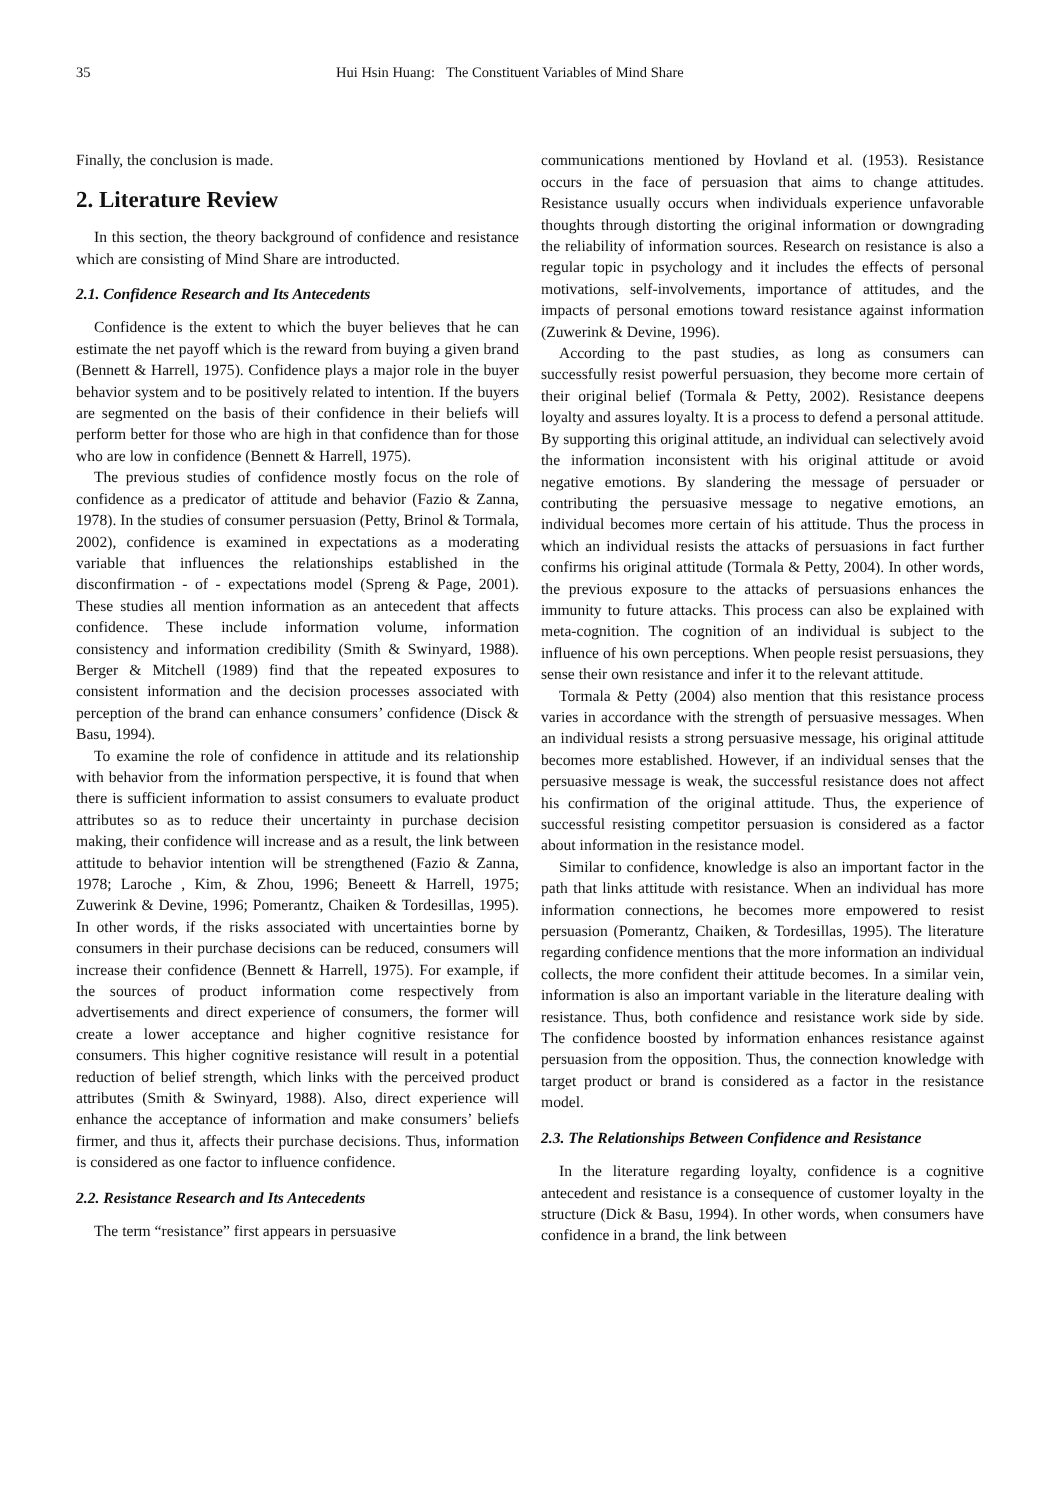35 Hui Hsin Huang: The Constituent Variables of Mind Share
Finally, the conclusion is made.
2. Literature Review
In this section, the theory background of confidence and resistance which are consisting of Mind Share are introducted.
2.1. Confidence Research and Its Antecedents
Confidence is the extent to which the buyer believes that he can estimate the net payoff which is the reward from buying a given brand (Bennett & Harrell, 1975). Confidence plays a major role in the buyer behavior system and to be positively related to intention. If the buyers are segmented on the basis of their confidence in their beliefs will perform better for those who are high in that confidence than for those who are low in confidence (Bennett & Harrell, 1975).
The previous studies of confidence mostly focus on the role of confidence as a predicator of attitude and behavior (Fazio & Zanna, 1978). In the studies of consumer persuasion (Petty, Brinol & Tormala, 2002), confidence is examined in expectations as a moderating variable that influences the relationships established in the disconfirmation - of - expectations model (Spreng & Page, 2001). These studies all mention information as an antecedent that affects confidence. These include information volume, information consistency and information credibility (Smith & Swinyard, 1988). Berger & Mitchell (1989) find that the repeated exposures to consistent information and the decision processes associated with perception of the brand can enhance consumers’ confidence (Disck & Basu, 1994).
To examine the role of confidence in attitude and its relationship with behavior from the information perspective, it is found that when there is sufficient information to assist consumers to evaluate product attributes so as to reduce their uncertainty in purchase decision making, their confidence will increase and as a result, the link between attitude to behavior intention will be strengthened (Fazio & Zanna, 1978; Laroche , Kim, & Zhou, 1996; Beneett & Harrell, 1975; Zuwerink & Devine, 1996; Pomerantz, Chaiken & Tordesillas, 1995). In other words, if the risks associated with uncertainties borne by consumers in their purchase decisions can be reduced, consumers will increase their confidence (Bennett & Harrell, 1975). For example, if the sources of product information come respectively from advertisements and direct experience of consumers, the former will create a lower acceptance and higher cognitive resistance for consumers. This higher cognitive resistance will result in a potential reduction of belief strength, which links with the perceived product attributes (Smith & Swinyard, 1988). Also, direct experience will enhance the acceptance of information and make consumers’ beliefs firmer, and thus it, affects their purchase decisions. Thus, information is considered as one factor to influence confidence.
2.2. Resistance Research and Its Antecedents
The term “resistance” first appears in persuasive
communications mentioned by Hovland et al. (1953). Resistance occurs in the face of persuasion that aims to change attitudes. Resistance usually occurs when individuals experience unfavorable thoughts through distorting the original information or downgrading the reliability of information sources. Research on resistance is also a regular topic in psychology and it includes the effects of personal motivations, self-involvements, importance of attitudes, and the impacts of personal emotions toward resistance against information (Zuwerink & Devine, 1996).
According to the past studies, as long as consumers can successfully resist powerful persuasion, they become more certain of their original belief (Tormala & Petty, 2002). Resistance deepens loyalty and assures loyalty. It is a process to defend a personal attitude. By supporting this original attitude, an individual can selectively avoid the information inconsistent with his original attitude or avoid negative emotions. By slandering the message of persuader or contributing the persuasive message to negative emotions, an individual becomes more certain of his attitude. Thus the process in which an individual resists the attacks of persuasions in fact further confirms his original attitude (Tormala & Petty, 2004). In other words, the previous exposure to the attacks of persuasions enhances the immunity to future attacks. This process can also be explained with meta-cognition. The cognition of an individual is subject to the influence of his own perceptions. When people resist persuasions, they sense their own resistance and infer it to the relevant attitude.
Tormala & Petty (2004) also mention that this resistance process varies in accordance with the strength of persuasive messages. When an individual resists a strong persuasive message, his original attitude becomes more established. However, if an individual senses that the persuasive message is weak, the successful resistance does not affect his confirmation of the original attitude. Thus, the experience of successful resisting competitor persuasion is considered as a factor about information in the resistance model.
Similar to confidence, knowledge is also an important factor in the path that links attitude with resistance. When an individual has more information connections, he becomes more empowered to resist persuasion (Pomerantz, Chaiken, & Tordesillas, 1995). The literature regarding confidence mentions that the more information an individual collects, the more confident their attitude becomes. In a similar vein, information is also an important variable in the literature dealing with resistance. Thus, both confidence and resistance work side by side. The confidence boosted by information enhances resistance against persuasion from the opposition. Thus, the connection knowledge with target product or brand is considered as a factor in the resistance model.
2.3. The Relationships Between Confidence and Resistance
In the literature regarding loyalty, confidence is a cognitive antecedent and resistance is a consequence of customer loyalty in the structure (Dick & Basu, 1994). In other words, when consumers have confidence in a brand, the link between